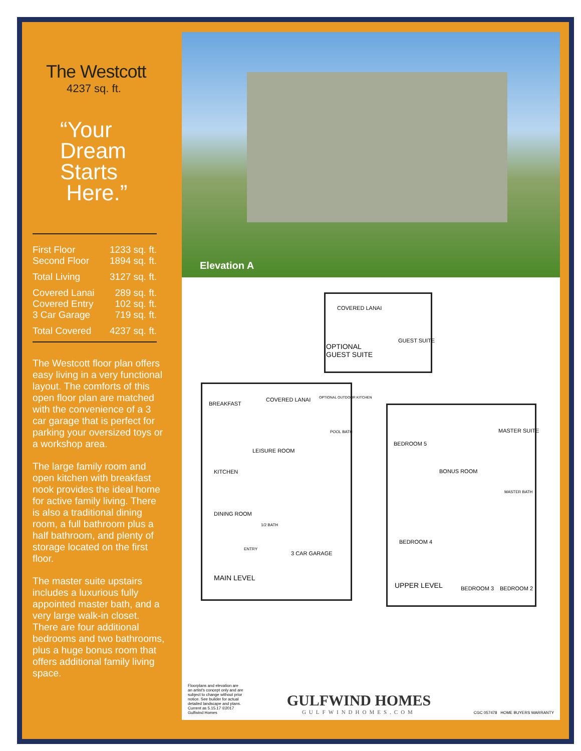The Westcott
4237 sq. ft.
“Your
Dream
Starts
Here.”
| First Floor | 1233 sq. ft. |
| Second Floor | 1894 sq. ft. |
| Total Living | 3127 sq. ft. |
| Covered Lanai | 289 sq. ft. |
| Covered Entry | 102 sq. ft. |
| 3 Car Garage | 719 sq. ft. |
| Total Covered | 4237 sq. ft. |
The Westcott floor plan offers easy living in a very functional layout. The comforts of this open floor plan are matched with the convenience of a 3 car garage that is perfect for parking your oversized toys or a workshop area.
The large family room and open kitchen with breakfast nook provides the ideal home for active family living. There is also a traditional dining room, a full bathroom plus a half bathroom, and plenty of storage located on the first floor.
The master suite upstairs includes a luxurious fully appointed master bath, and a very large walk-in closet. There are four additional bedrooms and two bathrooms, plus a huge bonus room that offers additional family living space.
Elevation A
COVERED LANAI
GUEST SUITE
OPTIONAL
GUEST SUITE
BREAKFAST
COVERED LANAI OPTIONAL OUTDOOR KITCHEN
POOL BATH
LEISURE ROOM
KITCHEN
DINING ROOM
1/2 BATH
ENTRY
3 CAR GARAGE
MAIN LEVEL
MASTER SUITE
BEDROOM 5
BONUS ROOM
MASTER BATH
BEDROOM 4
UPPER LEVEL BEDROOM 3 BEDROOM 2
Floorplans and elevation are an artist's concept only and are subject to change without prior notice. See builder for actual detailed landscape and plans. Current as 5.15.17 ©2017 Gulfwind Homes
GULFWIND HOMES
GULFWINDHOMES.COM
CGC 057478 HOME BUYERS WARRANTY